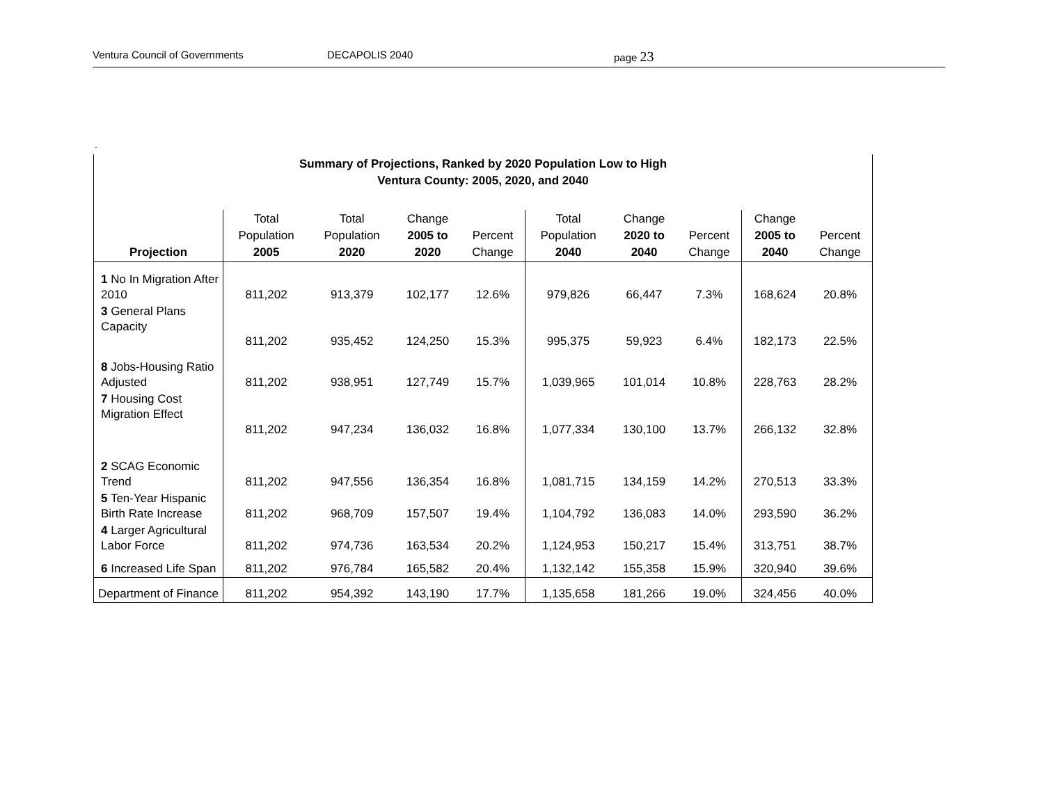Ventura Council of Governments DECAPOLIS 2040 page 23
.
Summary of Projections, Ranked by 2020 Population Low to High
Ventura County: 2005, 2020, and 2040
| Projection | Total Population 2005 | Total Population 2020 | Change 2005 to 2020 | Percent Change | Total Population 2040 | Change 2020 to 2040 | Percent Change | Change 2005 to 2040 | Percent Change |
| --- | --- | --- | --- | --- | --- | --- | --- | --- | --- |
| 1 No In Migration After 2010 | 811,202 | 913,379 | 102,177 | 12.6% | 979,826 | 66,447 | 7.3% | 168,624 | 20.8% |
| 3 General Plans Capacity | 811,202 | 935,452 | 124,250 | 15.3% | 995,375 | 59,923 | 6.4% | 182,173 | 22.5% |
| 8 Jobs-Housing Ratio Adjusted | 811,202 | 938,951 | 127,749 | 15.7% | 1,039,965 | 101,014 | 10.8% | 228,763 | 28.2% |
| 7 Housing Cost Migration Effect | 811,202 | 947,234 | 136,032 | 16.8% | 1,077,334 | 130,100 | 13.7% | 266,132 | 32.8% |
| 2 SCAG Economic Trend | 811,202 | 947,556 | 136,354 | 16.8% | 1,081,715 | 134,159 | 14.2% | 270,513 | 33.3% |
| 5 Ten-Year Hispanic Birth Rate Increase | 811,202 | 968,709 | 157,507 | 19.4% | 1,104,792 | 136,083 | 14.0% | 293,590 | 36.2% |
| 4 Larger Agricultural Labor Force | 811,202 | 974,736 | 163,534 | 20.2% | 1,124,953 | 150,217 | 15.4% | 313,751 | 38.7% |
| 6 Increased Life Span | 811,202 | 976,784 | 165,582 | 20.4% | 1,132,142 | 155,358 | 15.9% | 320,940 | 39.6% |
| Department of Finance | 811,202 | 954,392 | 143,190 | 17.7% | 1,135,658 | 181,266 | 19.0% | 324,456 | 40.0% |